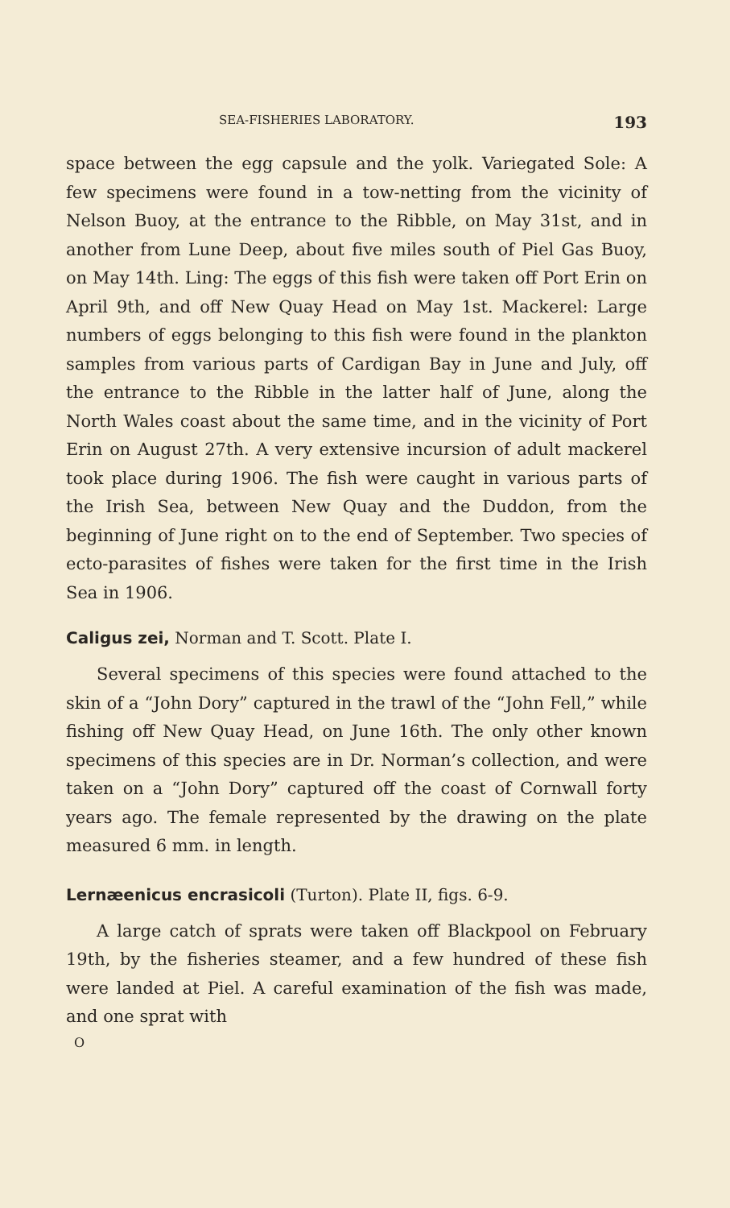SEA-FISHERIES LABORATORY. 193
space between the egg capsule and the yolk. Variegated Sole: A few specimens were found in a tow-netting from the vicinity of Nelson Buoy, at the entrance to the Ribble, on May 31st, and in another from Lune Deep, about five miles south of Piel Gas Buoy, on May 14th. Ling: The eggs of this fish were taken off Port Erin on April 9th, and off New Quay Head on May 1st. Mackerel: Large numbers of eggs belonging to this fish were found in the plankton samples from various parts of Cardigan Bay in June and July, off the entrance to the Ribble in the latter half of June, along the North Wales coast about the same time, and in the vicinity of Port Erin on August 27th. A very extensive incursion of adult mackerel took place during 1906. The fish were caught in various parts of the Irish Sea, between New Quay and the Duddon, from the beginning of June right on to the end of September. Two species of ecto-parasites of fishes were taken for the first time in the Irish Sea in 1906.
Caligus zei, Norman and T. Scott. Plate I.
Several specimens of this species were found attached to the skin of a “John Dory” captured in the trawl of the “John Fell,” while fishing off New Quay Head, on June 16th. The only other known specimens of this species are in Dr. Norman’s collection, and were taken on a “John Dory” captured off the coast of Cornwall forty years ago. The female represented by the drawing on the plate measured 6 mm. in length.
Lernæenicus encrasicoli (Turton). Plate II, figs. 6-9.
A large catch of sprats were taken off Blackpool on February 19th, by the fisheries steamer, and a few hundred of these fish were landed at Piel. A careful examination of the fish was made, and one sprat with
O